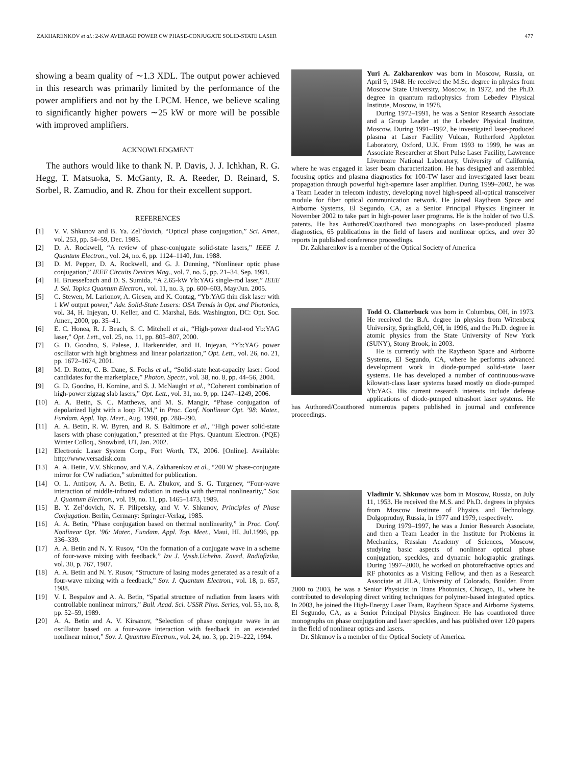ZAKHARENKOV et al.: 2-KW AVERAGE POWER CW PHASE-CONJUGATE SOLID-STATE LASER 477
showing a beam quality of ∼1.3 XDL. The output power achieved in this research was primarily limited by the performance of the power amplifiers and not by the LPCM. Hence, we believe scaling to significantly higher powers ∼25 kW or more will be possible with improved amplifiers.
ACKNOWLEDGMENT
The authors would like to thank N. P. Davis, J. J. Ichkhan, R. G. Hegg, T. Matsuoka, S. McGanty, R. A. Reeder, D. Reinard, S. Sorbel, R. Zamudio, and R. Zhou for their excellent support.
REFERENCES
[1] V. V. Shkunov and B. Ya. Zel’dovich, “Optical phase conjugation,” Sci. Amer., vol. 253, pp. 54–59, Dec. 1985.
[2] D. A. Rockwell, “A review of phase-conjugate solid-state lasers,” IEEE J. Quantum Electron., vol. 24, no. 6, pp. 1124–1140, Jun. 1988.
[3] D. M. Pepper, D. A. Rockwell, and G. J. Dunning, “Nonlinear optic phase conjugation,” IEEE Circuits Devices Mag., vol. 7, no. 5, pp. 21–34, Sep. 1991.
[4] H. Bruesselbach and D. S. Sumida, “A 2.65-kW Yb:YAG single-rod laser,” IEEE J. Sel. Topics Quantum Electron., vol. 11, no. 3, pp. 600–603, May/Jun. 2005.
[5] C. Stewen, M. Larionov, A. Giesen, and K. Contag, “Yb:YAG thin disk laser with 1 kW output power,” Adv. Solid-State Lasers: OSA Trends in Opt. and Photonics, vol. 34, H. Injeyan, U. Keller, and C. Marshal, Eds. Washington, DC: Opt. Soc. Amer., 2000, pp. 35–41.
[6] E. C. Honea, R. J. Beach, S. C. Mitchell et al., “High-power dual-rod Yb:YAG laser,” Opt. Lett., vol. 25, no. 11, pp. 805–807, 2000.
[7] G. D. Goodno, S. Palese, J. Harkenrider, and H. Injeyan, “Yb:YAG power oscillator with high brightness and linear polarization,” Opt. Lett., vol. 26, no. 21, pp. 1672–1674, 2001.
[8] M. D. Rotter, C. B. Dane, S. Fochs et al., “Solid-state heat-capacity laser: Good candidates for the marketplace,” Photon. Spectr., vol. 38, no. 8, pp. 44–56, 2004.
[9] G. D. Goodno, H. Komine, and S. J. McNaught et al., “Coherent combination of high-power zigzag slab lasers,” Opt. Lett., vol. 31, no. 9, pp. 1247–1249, 2006.
[10] A. A. Betin, S. C. Matthews, and M. S. Mangir, “Phase conjugation of depolarized light with a loop PCM,” in Proc. Conf. Nonlinear Opt. ’98: Mater., Fundam. Appl. Top. Meet., Aug. 1998, pp. 288–290.
[11] A. A. Betin, R. W. Byren, and R. S. Baltimore et al., “High power solid-state lasers with phase conjugation,” presented at the Phys. Quantum Electron. (PQE) Winter Colloq., Snowbird, UT, Jan. 2002.
[12] Electronic Laser System Corp., Fort Worth, TX, 2006. [Online]. Available: http://www.versadisk.com
[13] A. A. Betin, V.V. Shkunov, and Y.A. Zakharenkov et al., “200 W phase-conjugate mirror for CW radiation,” submitted for publication.
[14] O. L. Antipov, A. A. Betin, E. A. Zhukov, and S. G. Turgenev, “Four-wave interaction of middle-infrared radiation in media with thermal nonlinearity,” Sov. J. Quantum Electron., vol. 19, no. 11, pp. 1465–1473, 1989.
[15] B. Y. Zel’dovich, N. F. Pilipetsky, and V. V. Shkunov, Principles of Phase Conjugation. Berlin, Germany: Springer-Verlag, 1985.
[16] A. A. Betin, “Phase conjugation based on thermal nonlinearity,” in Proc. Conf. Nonlinear Opt. ’96: Mater., Fundam. Appl. Top. Meet., Maui, HI, Jul.1996, pp. 336–339.
[17] A. A. Betin and N. Y. Rusov, “On the formation of a conjugate wave in a scheme of four-wave mixing with feedback,” Izv J. Vyssh.Uchebn. Zaved, Radiofizika, vol. 30, p. 767, 1987.
[18] A. A. Betin and N. Y. Rusov, “Structure of lasing modes generated as a result of a four-wave mixing with a feedback,” Sov. J. Quantum Electron., vol. 18, p. 657, 1988.
[19] V. I. Bespalov and A. A. Betin, “Spatial structure of radiation from lasers with controllable nonlinear mirrors,” Bull. Acad. Sci. USSR Phys. Series, vol. 53, no. 8, pp. 52–59, 1989.
[20] A. A. Betin and A. V. Kirsanov, “Selection of phase conjugate wave in an oscillator based on a four-wave interaction with feedback in an extended nonlinear mirror,” Sov. J. Quantum Electron., vol. 24, no. 3, pp. 219–222, 1994.
Yuri A. Zakharenkov was born in Moscow, Russia, on April 9, 1948. He received the M.Sc. degree in physics from Moscow State University, Moscow, in 1972, and the Ph.D. degree in quantum radiophysics from Lebedev Physical Institute, Moscow, in 1978.
During 1972–1991, he was a Senior Research Associate and a Group Leader at the Lebedev Physical Institute, Moscow. During 1991–1992, he investigated laser-produced plasma at Laser Facility Vulcan, Rutherford Appleton Laboratory, Oxford, U.K. From 1993 to 1999, he was an Associate Researcher at Short Pulse Laser Facility, Lawrence Livermore National Laboratory, University of California, where he was engaged in laser beam characterization. He has designed and assembled focusing optics and plasma diagnostics for 100-TW laser and investigated laser beam propagation through powerful high-aperture laser amplifier. During 1999–2002, he was a Team Leader in telecom industry, developing novel high-speed all-optical transceiver module for fiber optical communication network. He joined Raytheon Space and Airborne Systems, El Segundo, CA, as a Senior Principal Physics Engineer in November 2002 to take part in high-power laser programs. He is the holder of two U.S. patents. He has Authored/Coauthored two monographs on laser-produced plasma diagnostics, 65 publications in the field of lasers and nonlinear optics, and over 30 reports in published conference proceedings.
Dr. Zakharenkov is a member of the Optical Society of America
Todd O. Clatterbuck was born in Columbus, OH, in 1973. He received the B.A. degree in physics from Wittenberg University, Springfield, OH, in 1996, and the Ph.D. degree in atomic physics from the State University of New York (SUNY), Stony Brook, in 2003.
He is currently with the Raytheon Space and Airborne Systems, El Segundo, CA, where he performs advanced development work in diode-pumped solid-state laser systems. He has developed a number of continuous-wave kilowatt-class laser systems based mostly on diode-pumped Yb:YAG. His current research interests include defense applications of diode-pumped ultrashort laser systems. He has Authored/Coauthored numerous papers published in journal and conference proceedings.
Vladimir V. Shkunov was born in Moscow, Russia, on July 11, 1953. He received the M.S. and Ph.D. degrees in physics from Moscow Institute of Physics and Technology, Dolgoprudny, Russia, in 1977 and 1979, respectively.
During 1979–1997, he was a Junior Research Associate, and then a Team Leader in the Institute for Problems in Mechanics, Russian Academy of Sciences, Moscow, studying basic aspects of nonlinear optical phase conjugation, speckles, and dynamic holographic gratings. During 1997–2000, he worked on photorefractive optics and RF photonics as a Visiting Fellow, and then as a Research Associate at JILA, University of Colorado, Boulder. From 2000 to 2003, he was a Senior Physicist in Trans Photonics, Chicago, IL, where he contributed to developing direct writing techniques for polymer-based integrated optics. In 2003, he joined the High-Energy Laser Team, Raytheon Space and Airborne Systems, El Segundo, CA, as a Senior Principal Physics Engineer. He has coauthored three monographs on phase conjugation and laser speckles, and has published over 120 papers in the field of nonlinear optics and lasers.
Dr. Shkunov is a member of the Optical Society of America.